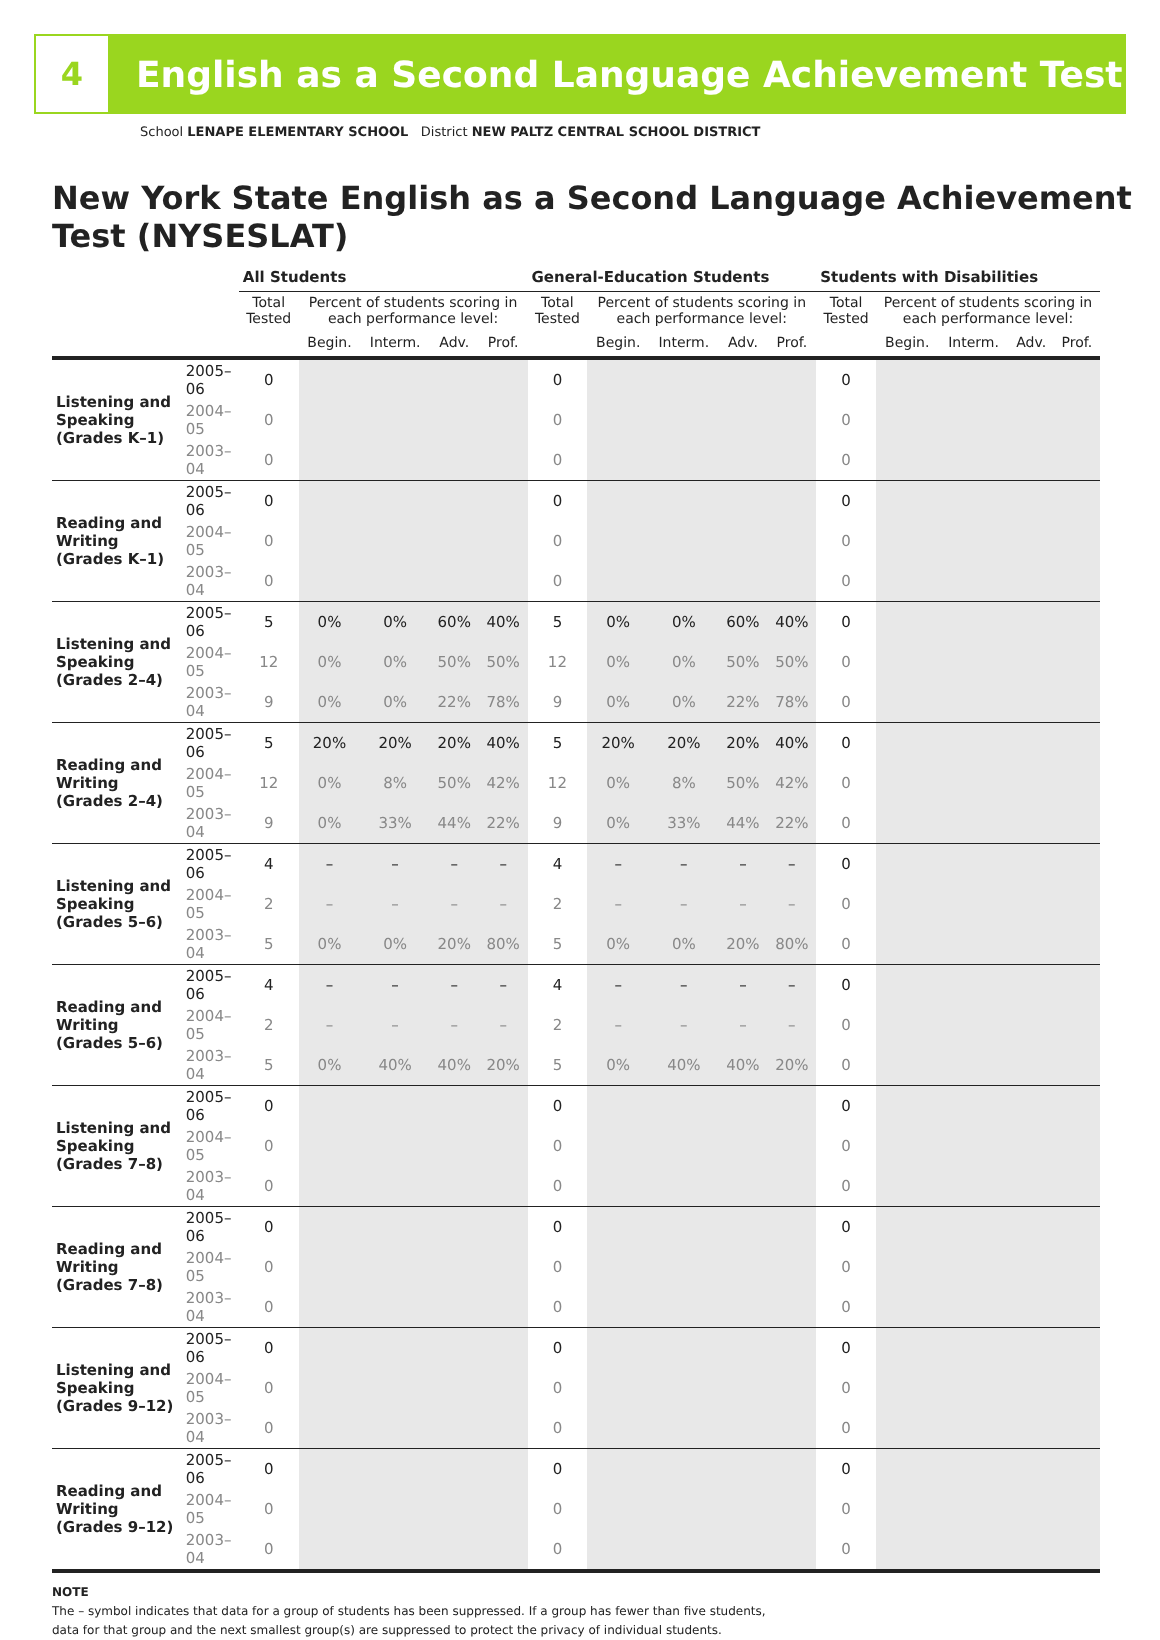4
English as a Second Language Achievement Test
School LENAPE ELEMENTARY SCHOOL District NEW PALTZ CENTRAL SCHOOL DISTRICT
New York State English as a Second Language Achievement Test (NYSESLAT)
| | | All Students | | | | | General-Education Students | | | | | Students with Disabilities | | | | |
| --- | --- | --- | --- | --- | --- | --- | --- | --- | --- | --- | --- | --- | --- | --- | --- | --- |
| | | Total Tested | Percent of students scoring in each performance level: | | | | Total Tested | Percent of students scoring in each performance level: | | | | Total Tested | Percent of students scoring in each performance level: | | | |
| | | | Begin. | Interm. | Adv. | Prof. | | Begin. | Interm. | Adv. | Prof. | | Begin. | Interm. | Adv. | Prof. |
| Listening and Speaking (Grades K–1) | 2005–06 | 0 | | | | | 0 | | | | | 0 | | | | |
| | 2004–05 | 0 | | | | | 0 | | | | | 0 | | | | |
| | 2003–04 | 0 | | | | | 0 | | | | | 0 | | | | |
| Reading and Writing (Grades K–1) | 2005–06 | 0 | | | | | 0 | | | | | 0 | | | | |
| | 2004–05 | 0 | | | | | 0 | | | | | 0 | | | | |
| | 2003–04 | 0 | | | | | 0 | | | | | 0 | | | | |
| Listening and Speaking (Grades 2–4) | 2005–06 | 5 | 0% | 0% | 60% | 40% | 5 | 0% | 0% | 60% | 40% | 0 | | | | |
| | 2004–05 | 12 | 0% | 0% | 50% | 50% | 12 | 0% | 0% | 50% | 50% | 0 | | | | |
| | 2003–04 | 9 | 0% | 0% | 22% | 78% | 9 | 0% | 0% | 22% | 78% | 0 | | | | |
| Reading and Writing (Grades 2–4) | 2005–06 | 5 | 20% | 20% | 20% | 40% | 5 | 20% | 20% | 20% | 40% | 0 | | | | |
| | 2004–05 | 12 | 0% | 8% | 50% | 42% | 12 | 0% | 8% | 50% | 42% | 0 | | | | |
| | 2003–04 | 9 | 0% | 33% | 44% | 22% | 9 | 0% | 33% | 44% | 22% | 0 | | | | |
| Listening and Speaking (Grades 5–6) | 2005–06 | 4 | – | – | – | – | 4 | – | – | – | – | 0 | | | | |
| | 2004–05 | 2 | – | – | – | – | 2 | – | – | – | – | 0 | | | | |
| | 2003–04 | 5 | 0% | 0% | 20% | 80% | 5 | 0% | 0% | 20% | 80% | 0 | | | | |
| Reading and Writing (Grades 5–6) | 2005–06 | 4 | – | – | – | – | 4 | – | – | – | – | 0 | | | | |
| | 2004–05 | 2 | – | – | – | – | 2 | – | – | – | – | 0 | | | | |
| | 2003–04 | 5 | 0% | 40% | 40% | 20% | 5 | 0% | 40% | 40% | 20% | 0 | | | | |
| Listening and Speaking (Grades 7–8) | 2005–06 | 0 | | | | | 0 | | | | | 0 | | | | |
| | 2004–05 | 0 | | | | | 0 | | | | | 0 | | | | |
| | 2003–04 | 0 | | | | | 0 | | | | | 0 | | | | |
| Reading and Writing (Grades 7–8) | 2005–06 | 0 | | | | | 0 | | | | | 0 | | | | |
| | 2004–05 | 0 | | | | | 0 | | | | | 0 | | | | |
| | 2003–04 | 0 | | | | | 0 | | | | | 0 | | | | |
| Listening and Speaking (Grades 9–12) | 2005–06 | 0 | | | | | 0 | | | | | 0 | | | | |
| | 2004–05 | 0 | | | | | 0 | | | | | 0 | | | | |
| | 2003–04 | 0 | | | | | 0 | | | | | 0 | | | | |
| Reading and Writing (Grades 9–12) | 2005–06 | 0 | | | | | 0 | | | | | 0 | | | | |
| | 2004–05 | 0 | | | | | 0 | | | | | 0 | | | | |
| | 2003–04 | 0 | | | | | 0 | | | | | 0 | | | | |
NOTE
The – symbol indicates that data for a group of students has been suppressed. If a group has fewer than five students,
data for that group and the next smallest group(s) are suppressed to protect the privacy of individual students.